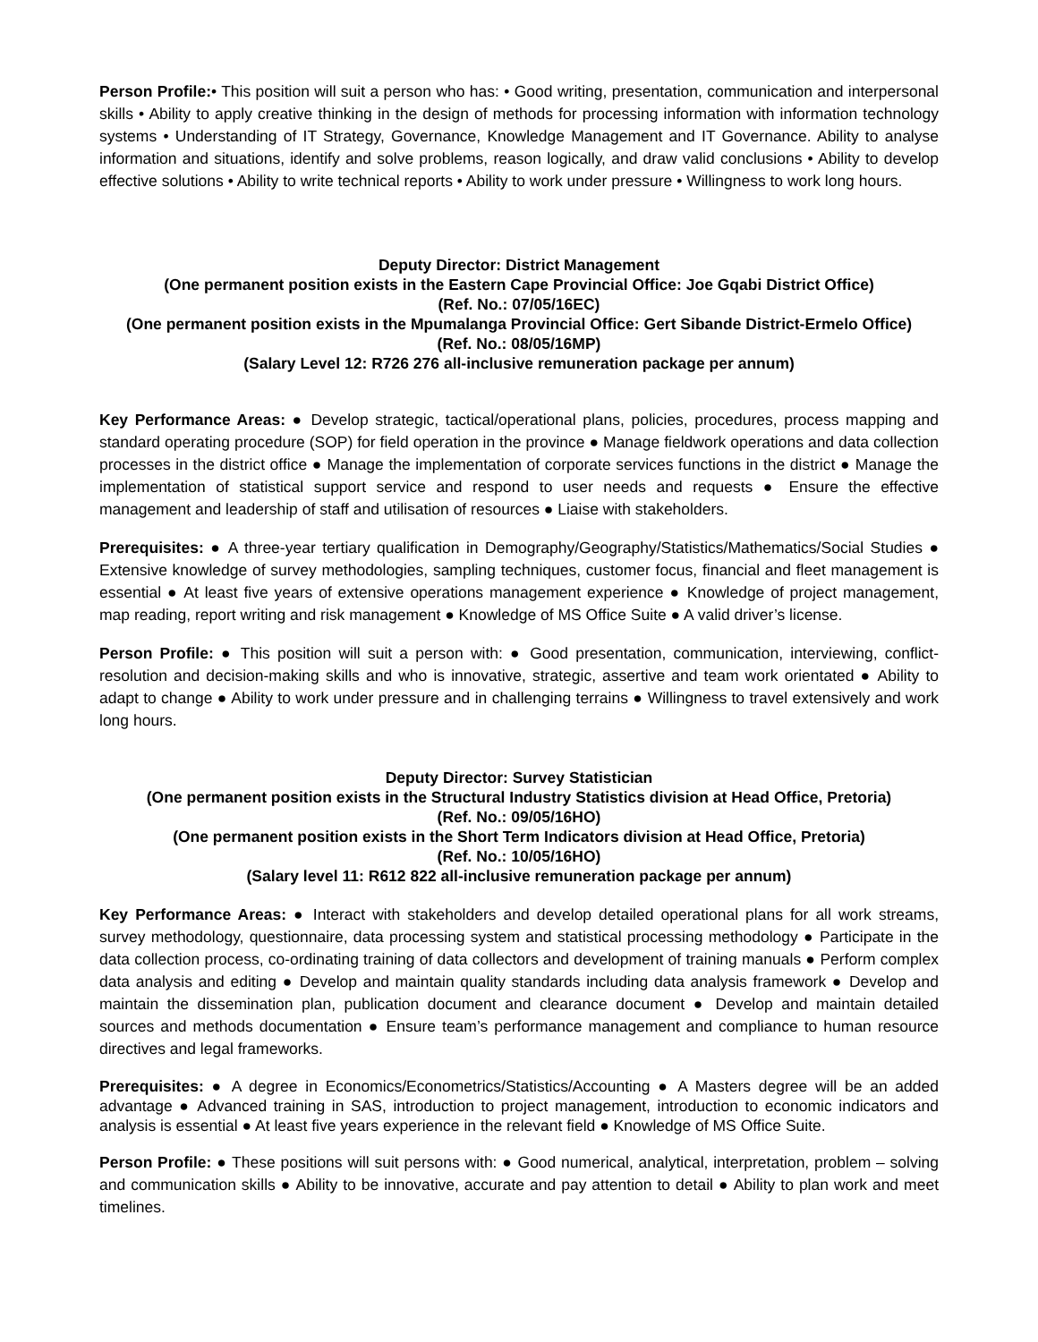Person Profile:• This position will suit a person who has: • Good writing, presentation, communication and interpersonal skills • Ability to apply creative thinking in the design of methods for processing information with information technology systems • Understanding of IT Strategy, Governance, Knowledge Management and IT Governance. Ability to analyse information and situations, identify and solve problems, reason logically, and draw valid conclusions • Ability to develop effective solutions • Ability to write technical reports • Ability to work under pressure • Willingness to work long hours.
Deputy Director: District Management
(One permanent position exists in the Eastern Cape Provincial Office: Joe Gqabi District Office)
(Ref. No.: 07/05/16EC)
(One permanent position exists in the Mpumalanga Provincial Office: Gert Sibande District-Ermelo Office)
(Ref. No.: 08/05/16MP)
(Salary Level 12: R726 276 all-inclusive remuneration package per annum)
Key Performance Areas: ● Develop strategic, tactical/operational plans, policies, procedures, process mapping and standard operating procedure (SOP) for field operation in the province ● Manage fieldwork operations and data collection processes in the district office ● Manage the implementation of corporate services functions in the district ● Manage the implementation of statistical support service and respond to user needs and requests ● Ensure the effective management and leadership of staff and utilisation of resources ● Liaise with stakeholders.
Prerequisites: ● A three-year tertiary qualification in Demography/Geography/Statistics/Mathematics/Social Studies ● Extensive knowledge of survey methodologies, sampling techniques, customer focus, financial and fleet management is essential ● At least five years of extensive operations management experience ● Knowledge of project management, map reading, report writing and risk management ● Knowledge of MS Office Suite ● A valid driver’s license.
Person Profile: ● This position will suit a person with: ● Good presentation, communication, interviewing, conflict-resolution and decision-making skills and who is innovative, strategic, assertive and team work orientated ● Ability to adapt to change ● Ability to work under pressure and in challenging terrains ● Willingness to travel extensively and work long hours.
Deputy Director: Survey Statistician
(One permanent position exists in the Structural Industry Statistics division at Head Office, Pretoria)
(Ref. No.: 09/05/16HO)
(One permanent position exists in the Short Term Indicators division at Head Office, Pretoria)
(Ref. No.: 10/05/16HO)
(Salary level 11: R612 822 all-inclusive remuneration package per annum)
Key Performance Areas: ● Interact with stakeholders and develop detailed operational plans for all work streams, survey methodology, questionnaire, data processing system and statistical processing methodology ● Participate in the data collection process, co-ordinating training of data collectors and development of training manuals ● Perform complex data analysis and editing ● Develop and maintain quality standards including data analysis framework ● Develop and maintain the dissemination plan, publication document and clearance document ● Develop and maintain detailed sources and methods documentation ● Ensure team’s performance management and compliance to human resource directives and legal frameworks.
Prerequisites: ● A degree in Economics/Econometrics/Statistics/Accounting ● A Masters degree will be an added advantage ● Advanced training in SAS, introduction to project management, introduction to economic indicators and analysis is essential ● At least five years experience in the relevant field ● Knowledge of MS Office Suite.
Person Profile: ● These positions will suit persons with: ● Good numerical, analytical, interpretation, problem – solving and communication skills ● Ability to be innovative, accurate and pay attention to detail ● Ability to plan work and meet timelines.